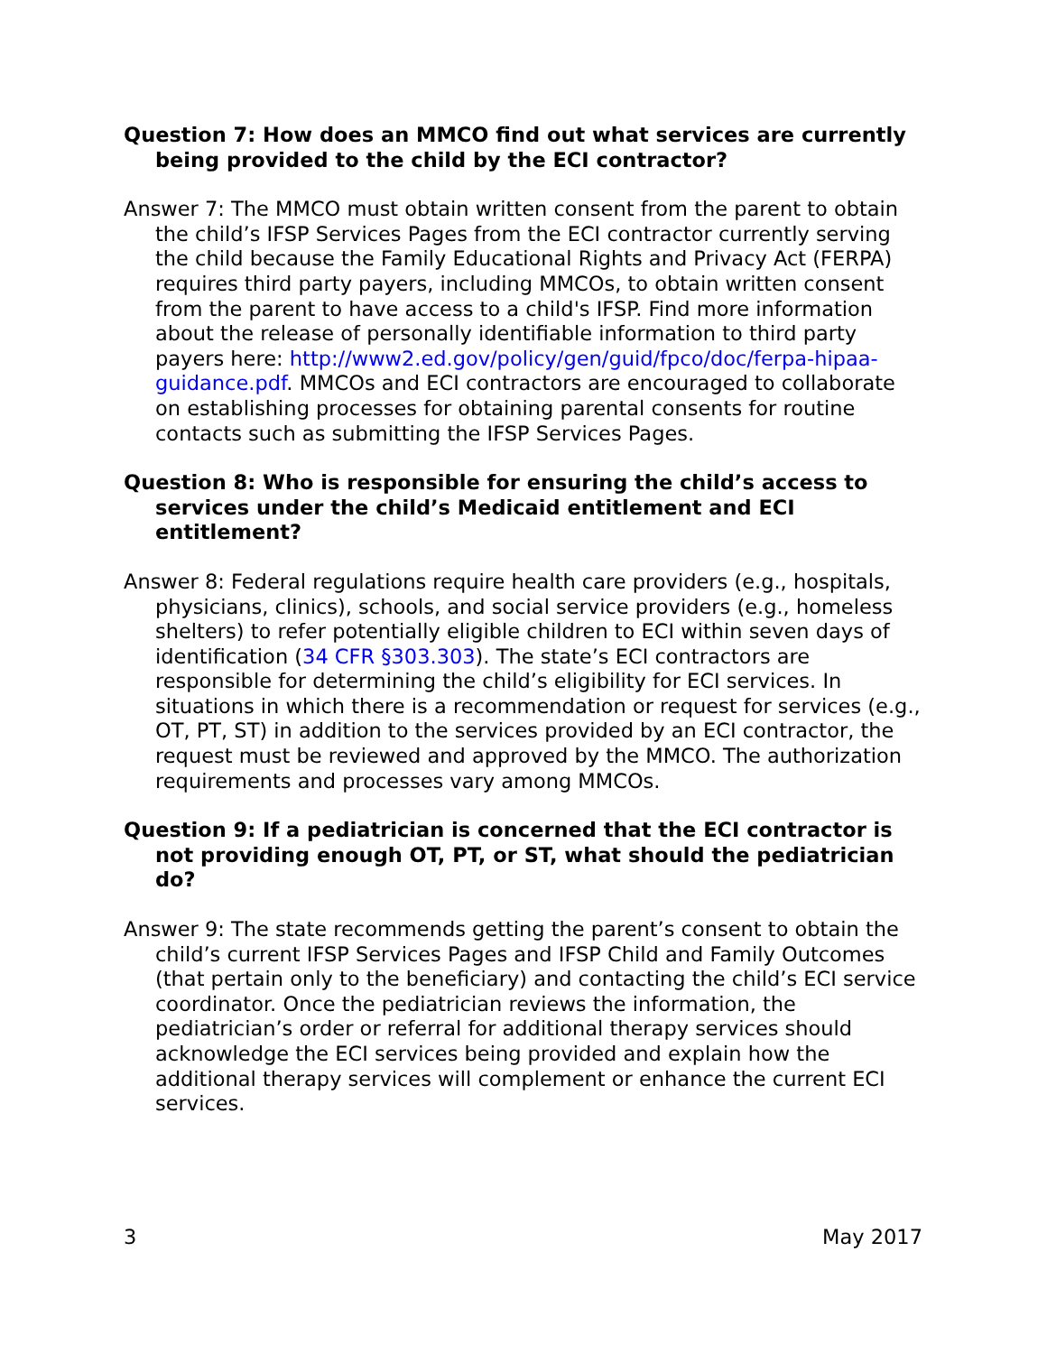Question 7: How does an MMCO find out what services are currently being provided to the child by the ECI contractor?
Answer 7: The MMCO must obtain written consent from the parent to obtain the child’s IFSP Services Pages from the ECI contractor currently serving the child because the Family Educational Rights and Privacy Act (FERPA) requires third party payers, including MMCOs, to obtain written consent from the parent to have access to a child's IFSP. Find more information about the release of personally identifiable information to third party payers here: http://www2.ed.gov/policy/gen/guid/fpco/doc/ferpa-hipaa-guidance.pdf. MMCOs and ECI contractors are encouraged to collaborate on establishing processes for obtaining parental consents for routine contacts such as submitting the IFSP Services Pages.
Question 8: Who is responsible for ensuring the child’s access to services under the child’s Medicaid entitlement and ECI entitlement?
Answer 8: Federal regulations require health care providers (e.g., hospitals, physicians, clinics), schools, and social service providers (e.g., homeless shelters) to refer potentially eligible children to ECI within seven days of identification (34 CFR §303.303). The state’s ECI contractors are responsible for determining the child’s eligibility for ECI services. In situations in which there is a recommendation or request for services (e.g., OT, PT, ST) in addition to the services provided by an ECI contractor, the request must be reviewed and approved by the MMCO. The authorization requirements and processes vary among MMCOs.
Question 9: If a pediatrician is concerned that the ECI contractor is not providing enough OT, PT, or ST, what should the pediatrician do?
Answer 9: The state recommends getting the parent’s consent to obtain the child’s current IFSP Services Pages and IFSP Child and Family Outcomes (that pertain only to the beneficiary) and contacting the child’s ECI service coordinator. Once the pediatrician reviews the information, the pediatrician’s order or referral for additional therapy services should acknowledge the ECI services being provided and explain how the additional therapy services will complement or enhance the current ECI services.
3 May 2017